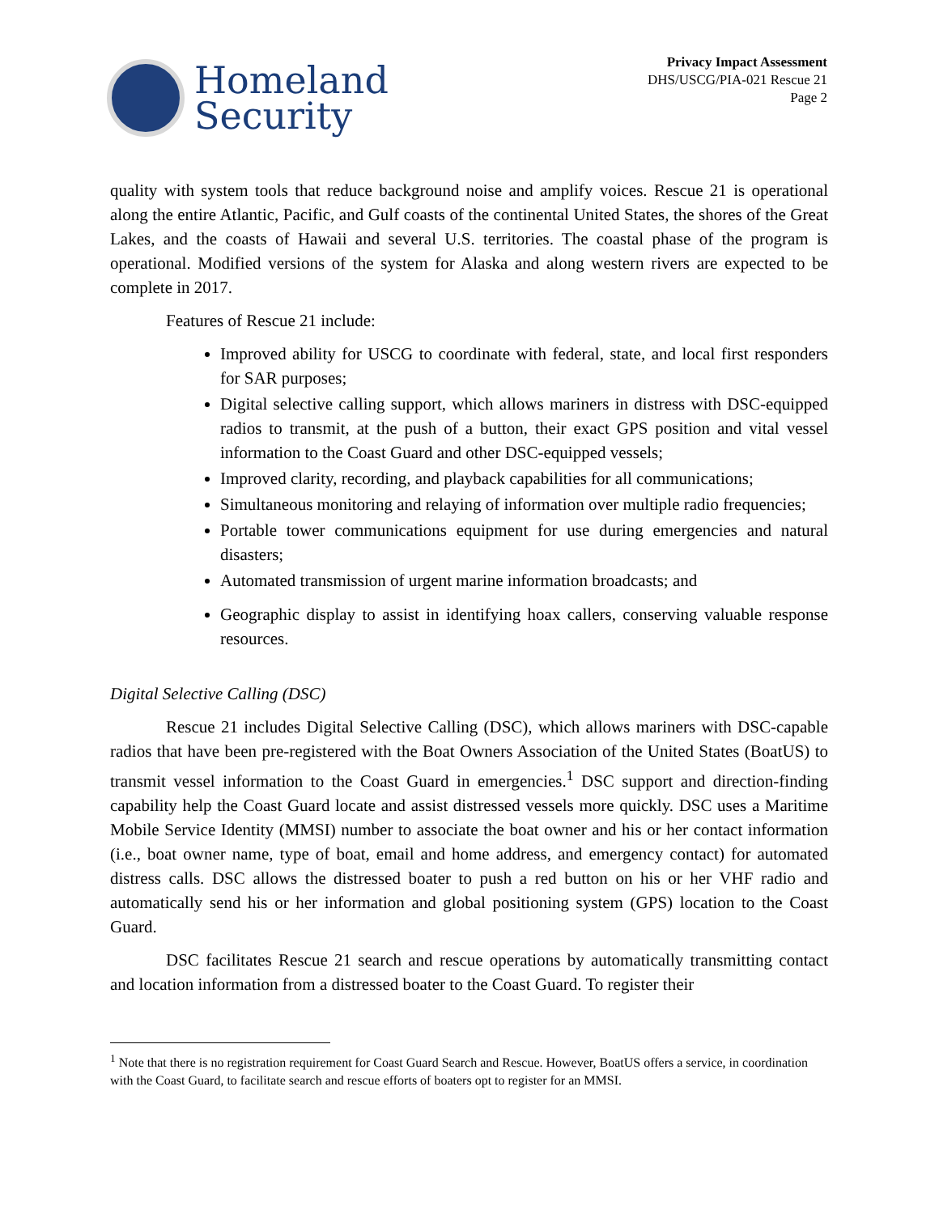Homeland
Security
Privacy Impact Assessment
DHS/USCG/PIA-021 Rescue 21
Page 2
quality with system tools that reduce background noise and amplify voices. Rescue 21 is operational along the entire Atlantic, Pacific, and Gulf coasts of the continental United States, the shores of the Great Lakes, and the coasts of Hawaii and several U.S. territories. The coastal phase of the program is operational. Modified versions of the system for Alaska and along western rivers are expected to be complete in 2017.
Features of Rescue 21 include:
Improved ability for USCG to coordinate with federal, state, and local first responders for SAR purposes;
Digital selective calling support, which allows mariners in distress with DSC-equipped radios to transmit, at the push of a button, their exact GPS position and vital vessel information to the Coast Guard and other DSC-equipped vessels;
Improved clarity, recording, and playback capabilities for all communications;
Simultaneous monitoring and relaying of information over multiple radio frequencies;
Portable tower communications equipment for use during emergencies and natural disasters;
Automated transmission of urgent marine information broadcasts; and
Geographic display to assist in identifying hoax callers, conserving valuable response resources.
Digital Selective Calling (DSC)
Rescue 21 includes Digital Selective Calling (DSC), which allows mariners with DSC-capable radios that have been pre-registered with the Boat Owners Association of the United States (BoatUS) to transmit vessel information to the Coast Guard in emergencies.<sup>1</sup> DSC support and direction-finding capability help the Coast Guard locate and assist distressed vessels more quickly. DSC uses a Maritime Mobile Service Identity (MMSI) number to associate the boat owner and his or her contact information (i.e., boat owner name, type of boat, email and home address, and emergency contact) for automated distress calls. DSC allows the distressed boater to push a red button on his or her VHF radio and automatically send his or her information and global positioning system (GPS) location to the Coast Guard.
DSC facilitates Rescue 21 search and rescue operations by automatically transmitting contact and location information from a distressed boater to the Coast Guard. To register their
<sup>1</sup> Note that there is no registration requirement for Coast Guard Search and Rescue. However, BoatUS offers a service, in coordination with the Coast Guard, to facilitate search and rescue efforts of boaters opt to register for an MMSI.